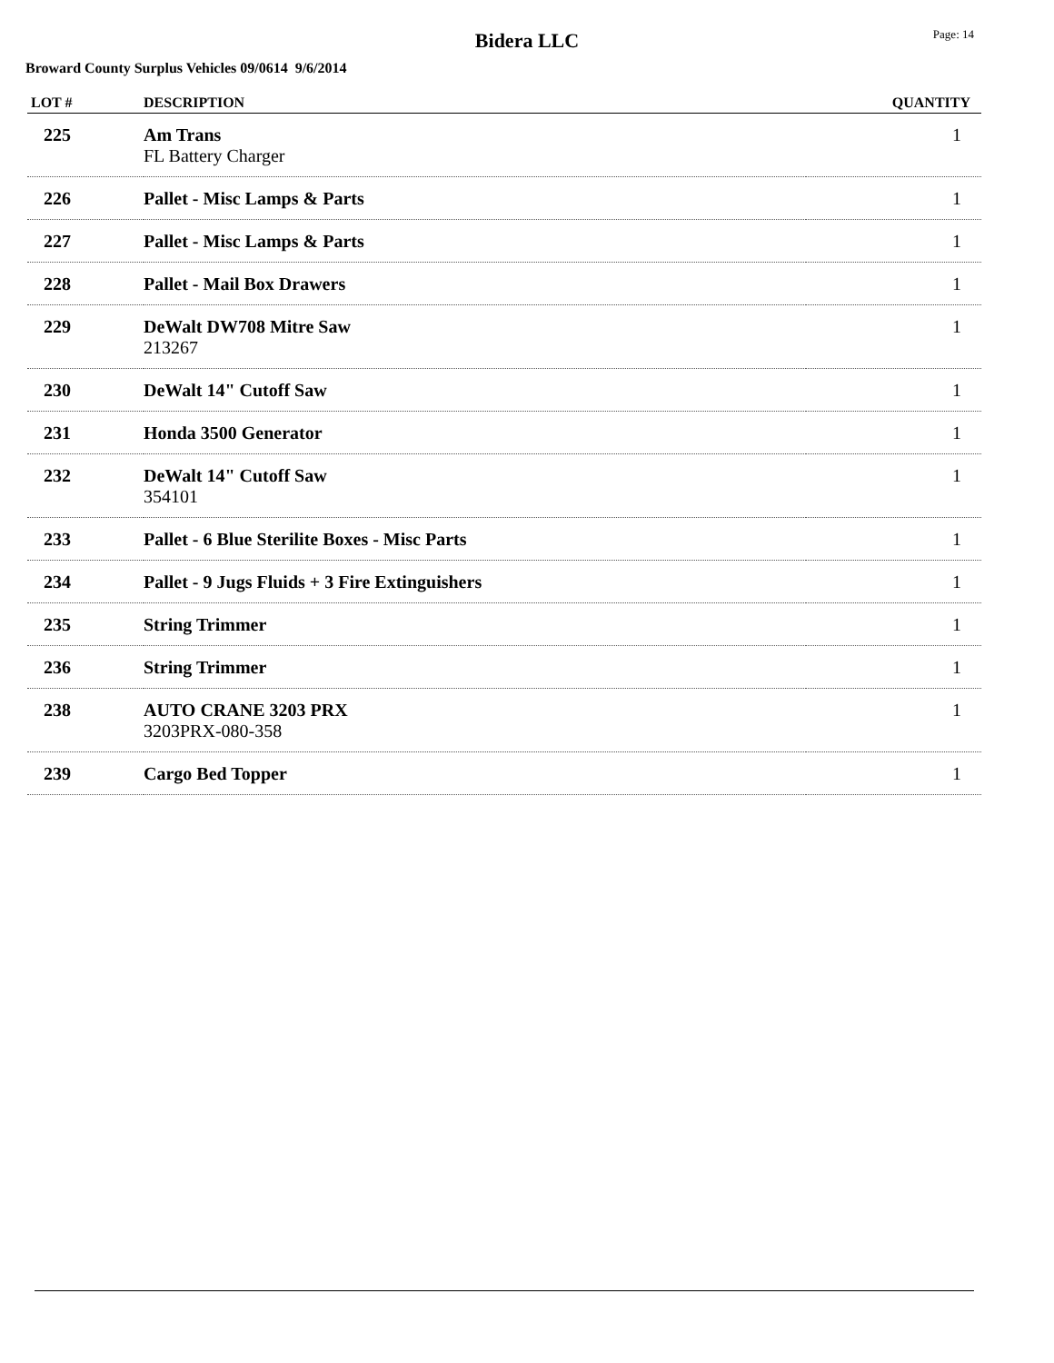Bidera LLC
Page: 14
Broward County Surplus Vehicles 09/0614 9/6/2014
| LOT # | DESCRIPTION | QUANTITY |
| --- | --- | --- |
| 225 | Am Trans FL Battery Charger | 1 |
| 226 | Pallet - Misc Lamps & Parts | 1 |
| 227 | Pallet - Misc Lamps & Parts | 1 |
| 228 | Pallet - Mail Box Drawers | 1 |
| 229 | DeWalt DW708 Mitre Saw 213267 | 1 |
| 230 | DeWalt 14" Cutoff Saw | 1 |
| 231 | Honda 3500 Generator | 1 |
| 232 | DeWalt 14" Cutoff Saw 354101 | 1 |
| 233 | Pallet - 6 Blue Sterilite Boxes - Misc Parts | 1 |
| 234 | Pallet - 9 Jugs Fluids + 3 Fire Extinguishers | 1 |
| 235 | String Trimmer | 1 |
| 236 | String Trimmer | 1 |
| 238 | AUTO CRANE 3203 PRX 3203PRX-080-358 | 1 |
| 239 | Cargo Bed Topper | 1 |